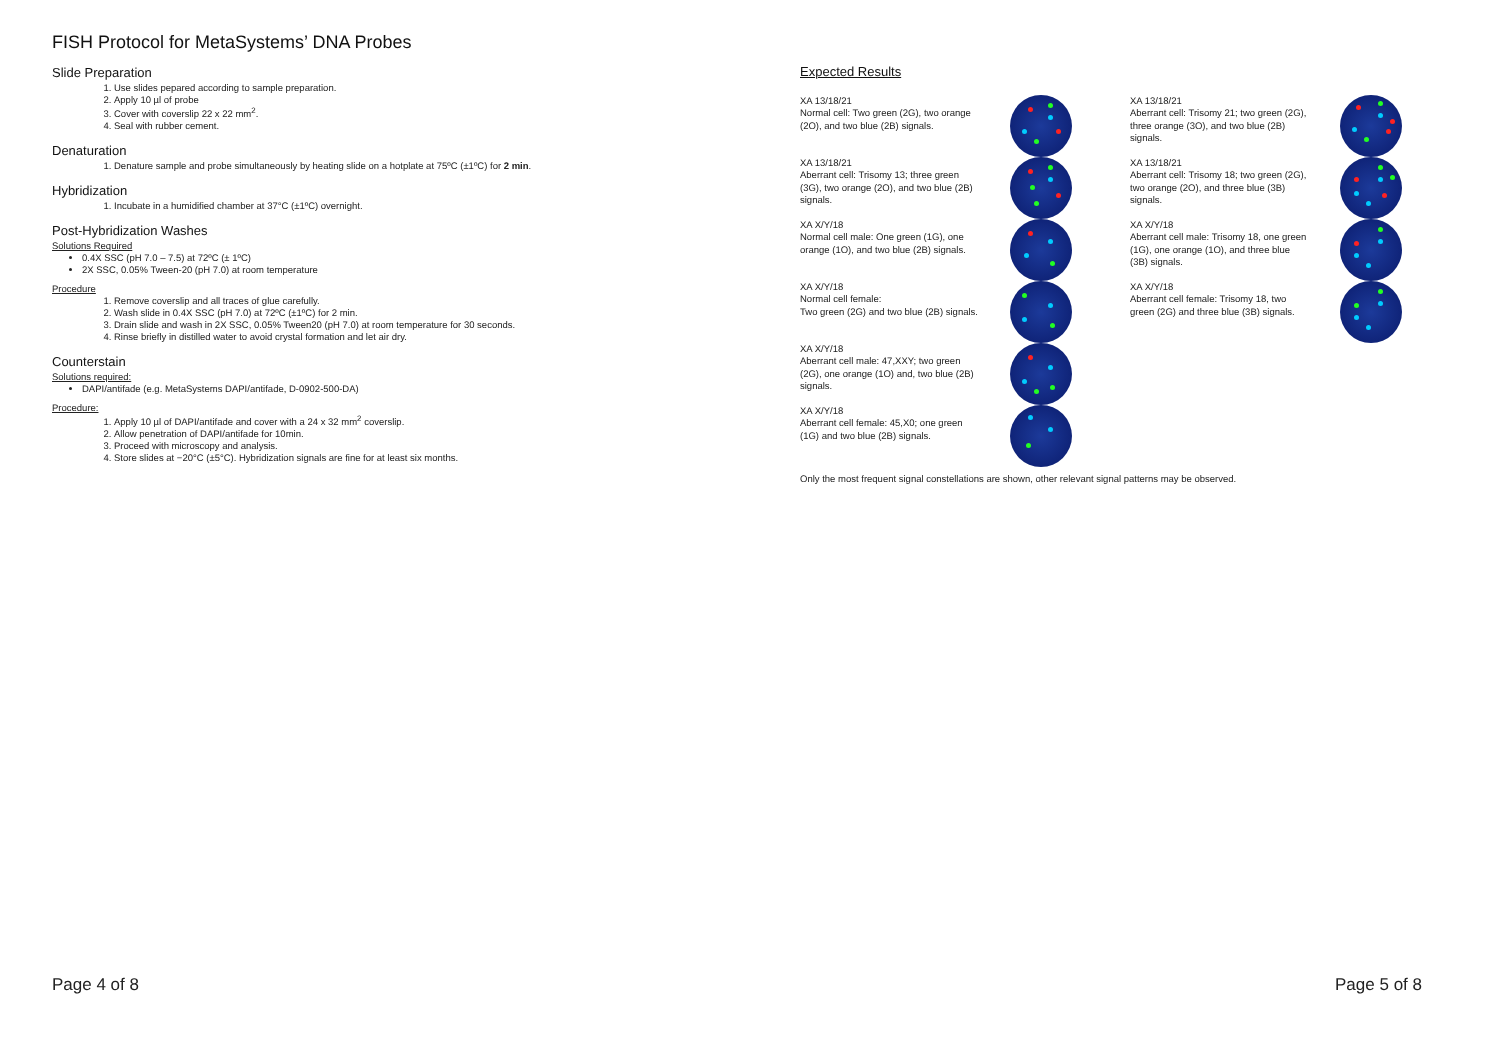FISH Protocol for MetaSystems’ DNA Probes
Slide Preparation
1. Use slides pepared according to sample preparation.
2. Apply 10 µl of probe
3. Cover with coverslip 22 x 22 mm<sup>2</sup>.
4. Seal with rubber cement.
Denaturation
1. Denature sample and probe simultaneously by heating slide on a hotplate at 75ºC (±1ºC) for 2 min.
Hybridization
1. Incubate in a humidified chamber at 37°C (±1ºC) overnight.
Post-Hybridization Washes
Solutions Required
0.4X SSC (pH 7.0 – 7.5) at 72ºC (± 1ºC)
2X SSC, 0.05% Tween-20 (pH 7.0) at room temperature
Procedure
1. Remove coverslip and all traces of glue carefully.
2. Wash slide in 0.4X SSC (pH 7.0) at 72ºC (±1ºC) for 2 min.
3. Drain slide and wash in 2X SSC, 0.05% Tween20 (pH 7.0) at room temperature for 30 seconds.
4. Rinse briefly in distilled water to avoid crystal formation and let air dry.
Counterstain
Solutions required:
DAPI/antifade (e.g. MetaSystems DAPI/antifade, D-0902-500-DA)
Procedure:
1. Apply 10 µl of DAPI/antifade and cover with a 24 x 32 mm<sup>2</sup> coverslip.
2. Allow penetration of DAPI/antifade for 10min.
3. Proceed with microscopy and analysis.
4. Store slides at −20°C (±5°C). Hybridization signals are fine for at least six months.
Expected Results
XA 13/18/21
Normal cell: Two green (2G), two orange (2O), and two blue (2B) signals.
XA 13/18/21
Aberrant cell: Trisomy 13; three green (3G), two orange (2O), and two blue (2B) signals.
XA X/Y/18
Normal cell male: One green (1G), one orange (1O), and two blue (2B) signals.
XA X/Y/18
Normal cell female:
Two green (2G) and two blue (2B) signals.
XA X/Y/18
Aberrant cell male: 47,XXY; two green (2G), one orange (1O) and, two blue (2B) signals.
XA X/Y/18
Aberrant cell female: 45,X0; one green (1G) and two blue (2B) signals.
XA 13/18/21
Aberrant cell: Trisomy 21; two green (2G), three orange (3O), and two blue (2B) signals.
XA 13/18/21
Aberrant cell: Trisomy 18; two green (2G), two orange (2O), and three blue (3B) signals.
XA X/Y/18
Aberrant cell male: Trisomy 18, one green (1G), one orange (1O), and three blue (3B) signals.
XA X/Y/18
Aberrant cell female: Trisomy 18, two green (2G) and three blue (3B) signals.
Only the most frequent signal constellations are shown, other relevant signal patterns may be observed.
Page 4 of 8 Page 5 of 8